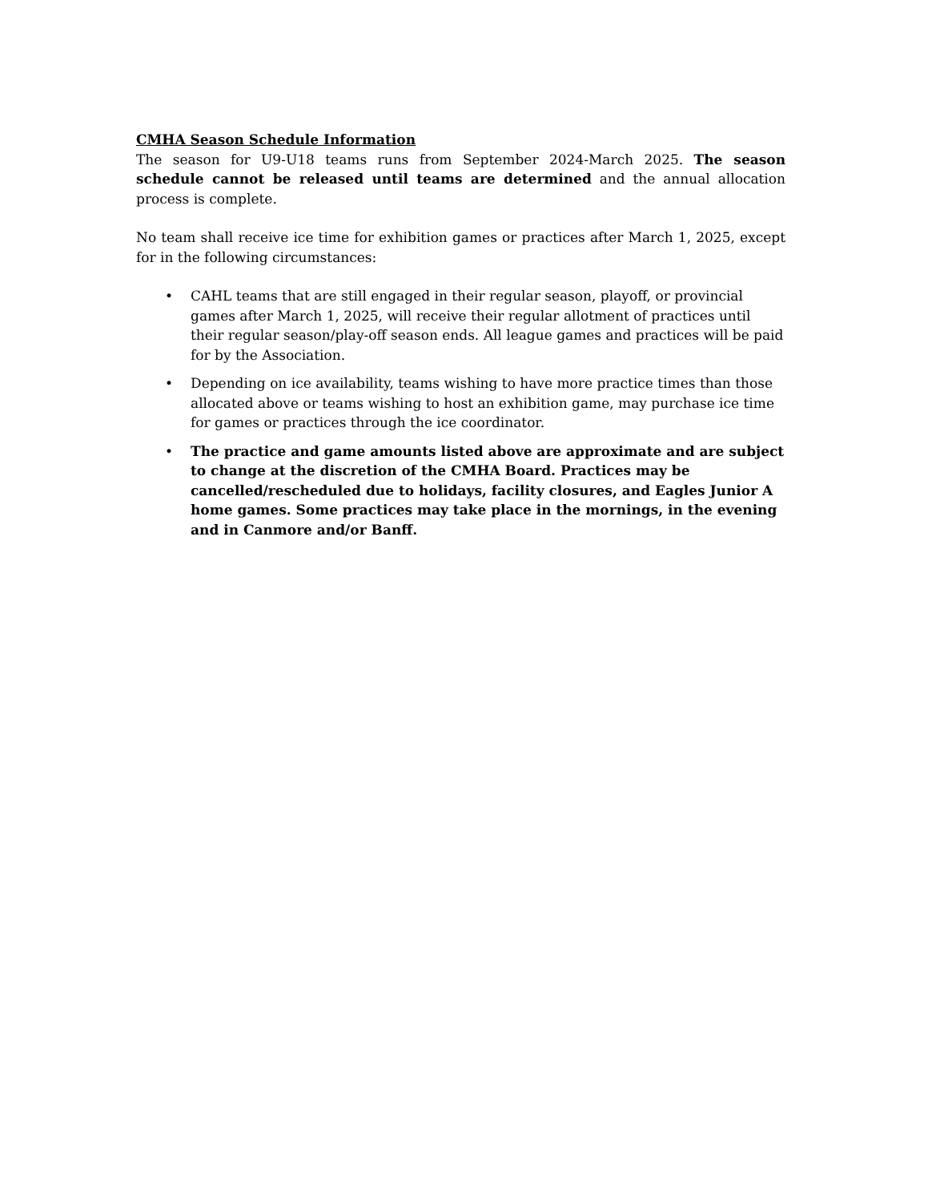CMHA Season Schedule Information
The season for U9-U18 teams runs from September 2024-March 2025. The season schedule cannot be released until teams are determined and the annual allocation process is complete.
No team shall receive ice time for exhibition games or practices after March 1, 2025, except for in the following circumstances:
• CAHL teams that are still engaged in their regular season, playoff, or provincial games after March 1, 2025, will receive their regular allotment of practices until their regular season/play-off season ends. All league games and practices will be paid for by the Association.
• Depending on ice availability, teams wishing to have more practice times than those allocated above or teams wishing to host an exhibition game, may purchase ice time for games or practices through the ice coordinator.
• The practice and game amounts listed above are approximate and are subject to change at the discretion of the CMHA Board. Practices may be cancelled/rescheduled due to holidays, facility closures, and Eagles Junior A home games. Some practices may take place in the mornings, in the evening and in Canmore and/or Banff.